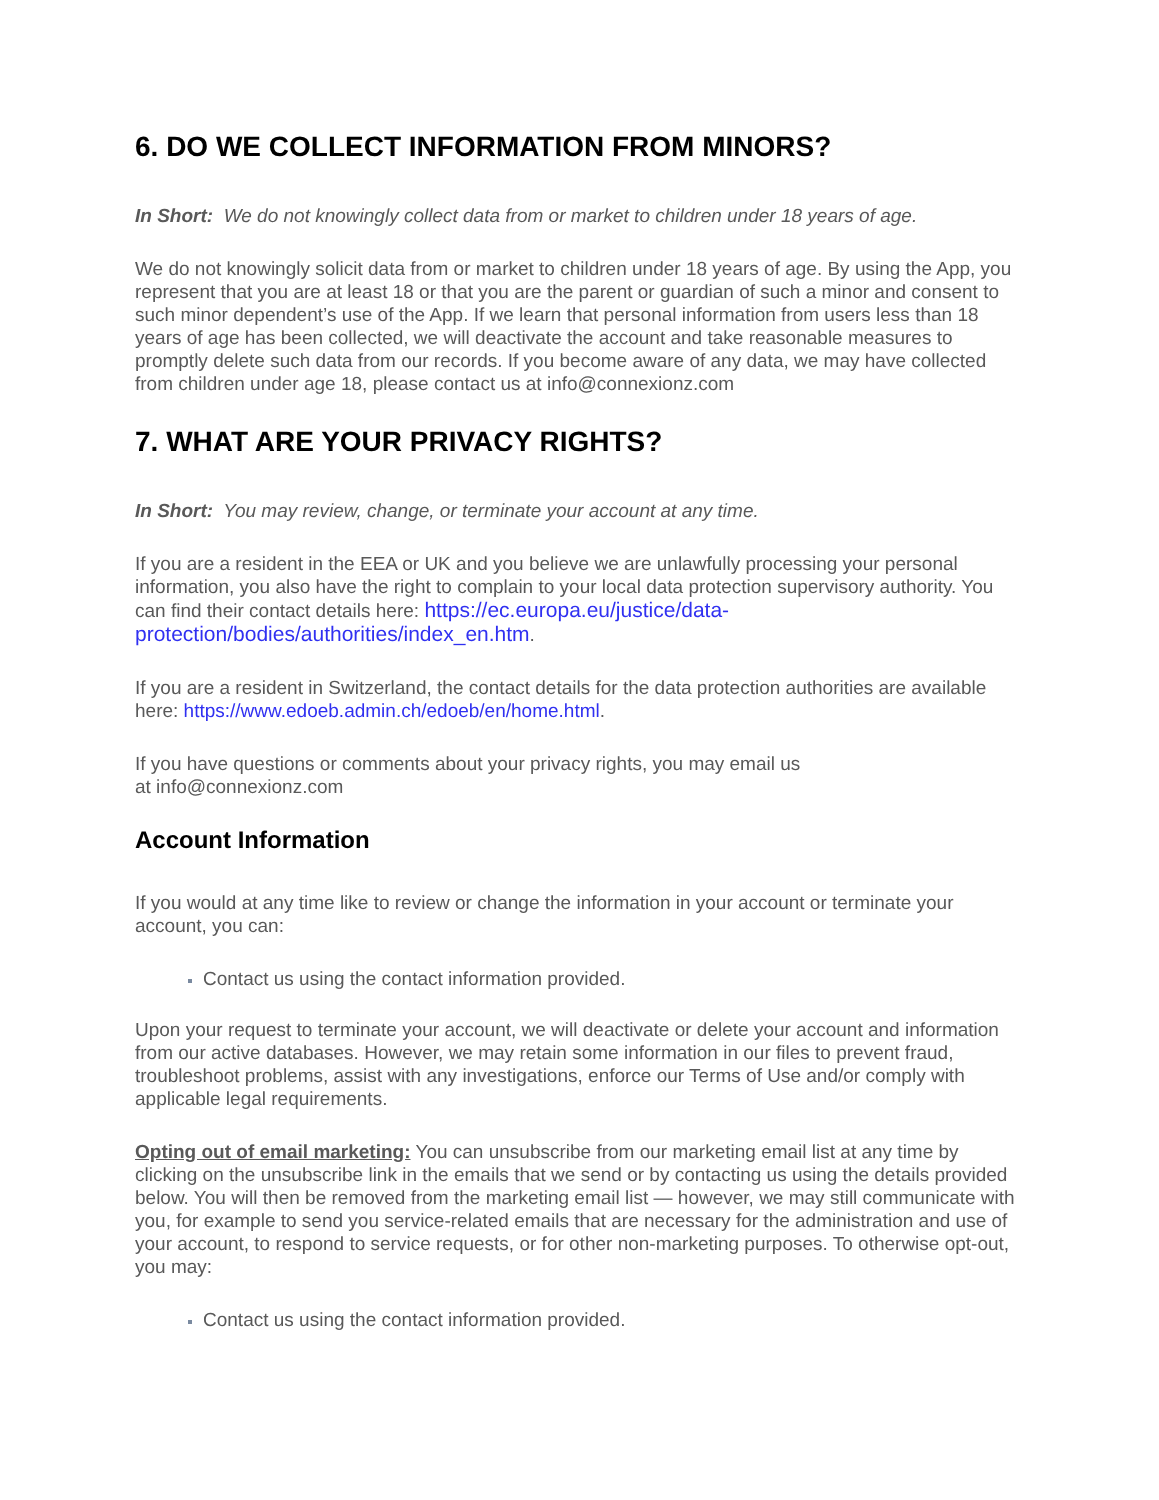6. DO WE COLLECT INFORMATION FROM MINORS?
In Short: We do not knowingly collect data from or market to children under 18 years of age.
We do not knowingly solicit data from or market to children under 18 years of age. By using the App, you represent that you are at least 18 or that you are the parent or guardian of such a minor and consent to such minor dependent’s use of the App. If we learn that personal information from users less than 18 years of age has been collected, we will deactivate the account and take reasonable measures to promptly delete such data from our records. If you become aware of any data, we may have collected from children under age 18, please contact us at info@connexionz.com
7. WHAT ARE YOUR PRIVACY RIGHTS?
In Short: You may review, change, or terminate your account at any time.
If you are a resident in the EEA or UK and you believe we are unlawfully processing your personal information, you also have the right to complain to your local data protection supervisory authority. You can find their contact details here: https://ec.europa.eu/justice/data-protection/bodies/authorities/index_en.htm.
If you are a resident in Switzerland, the contact details for the data protection authorities are available here: https://www.edoeb.admin.ch/edoeb/en/home.html.
If you have questions or comments about your privacy rights, you may email us
at info@connexionz.com
Account Information
If you would at any time like to review or change the information in your account or terminate your account, you can:
Contact us using the contact information provided.
Upon your request to terminate your account, we will deactivate or delete your account and information from our active databases. However, we may retain some information in our files to prevent fraud, troubleshoot problems, assist with any investigations, enforce our Terms of Use and/or comply with applicable legal requirements.
Opting out of email marketing: You can unsubscribe from our marketing email list at any time by clicking on the unsubscribe link in the emails that we send or by contacting us using the details provided below. You will then be removed from the marketing email list — however, we may still communicate with you, for example to send you service-related emails that are necessary for the administration and use of your account, to respond to service requests, or for other non-marketing purposes. To otherwise opt-out, you may:
Contact us using the contact information provided.